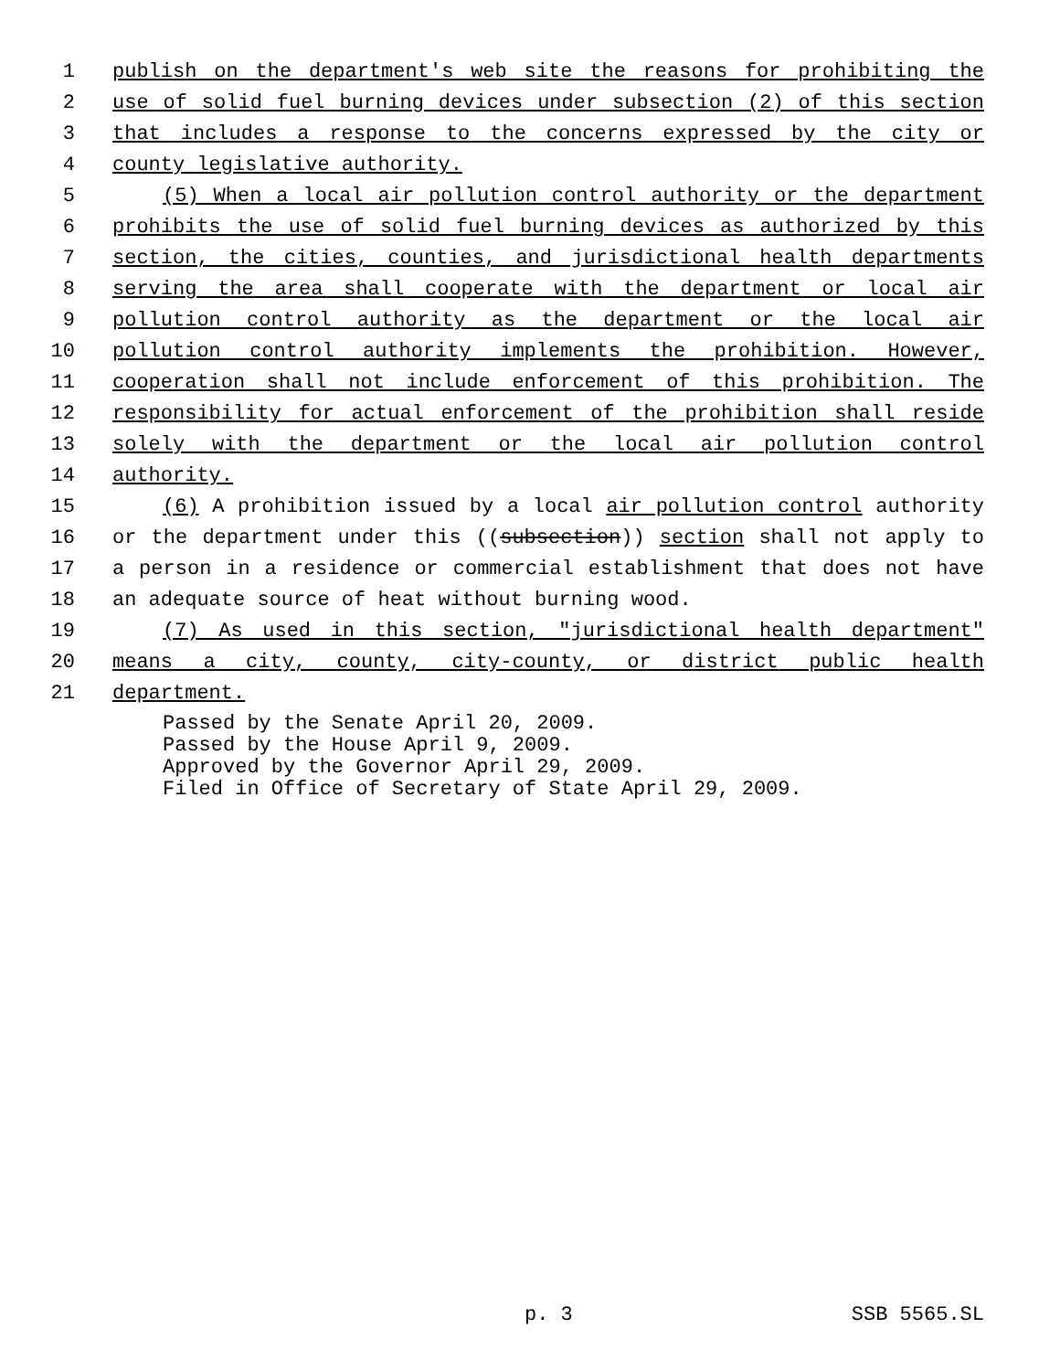1 publish on the department's web site the reasons for prohibiting the
2 use of solid fuel burning devices under subsection (2) of this section
3 that includes a response to the concerns expressed by the city or
4 county legislative authority.
5 (5) When a local air pollution control authority or the department
6 prohibits the use of solid fuel burning devices as authorized by this
7 section, the cities, counties, and jurisdictional health departments
8 serving the area shall cooperate with the department or local air
9 pollution control authority as the department or the local air
10 pollution control authority implements the prohibition. However,
11 cooperation shall not include enforcement of this prohibition. The
12 responsibility for actual enforcement of the prohibition shall reside
13 solely with the department or the local air pollution control
14 authority.
15 (6) A prohibition issued by a local air pollution control authority
16 or the department under this ((subsection)) section shall not apply to
17 a person in a residence or commercial establishment that does not have
18 an adequate source of heat without burning wood.
19 (7) As used in this section, "jurisdictional health department"
20 means a city, county, city-county, or district public health
21 department.
Passed by the Senate April 20, 2009. Passed by the House April 9, 2009. Approved by the Governor April 29, 2009. Filed in Office of Secretary of State April 29, 2009.
p. 3 SSB 5565.SL